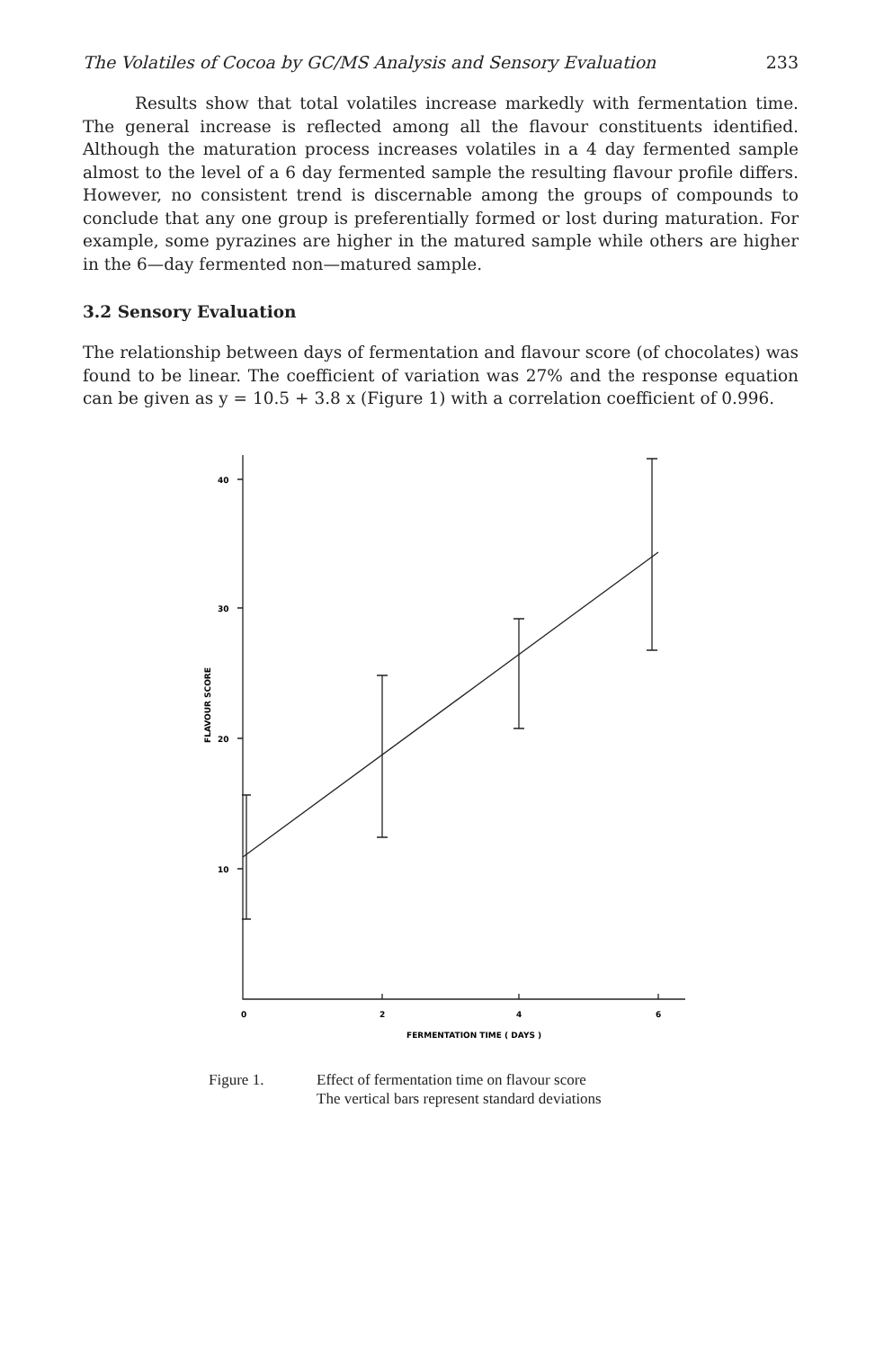The Volatiles of Cocoa by GC/MS Analysis and Sensory Evaluation 233
Results show that total volatiles increase markedly with fermentation time. The general increase is reflected among all the flavour constituents identified. Although the maturation process increases volatiles in a 4 day fermented sample almost to the level of a 6 day fermented sample the resulting flavour profile differs. However, no consistent trend is discernable among the groups of compounds to conclude that any one group is preferentially formed or lost during maturation. For example, some pyrazines are higher in the matured sample while others are higher in the 6—day fermented non—matured sample.
3.2 Sensory Evaluation
The relationship between days of fermentation and flavour score (of chocolates) was found to be linear. The coefficient of variation was 27% and the response equation can be given as y = 10.5 + 3.8 x (Figure 1) with a correlation coefficient of 0.996.
40
30
20
10
0
2
4
6
FERMENTATION TIME ( DAYS )
FLAVOUR SCORE
Figure 1. Effect of fermentation time on flavour score
The vertical bars represent standard deviations